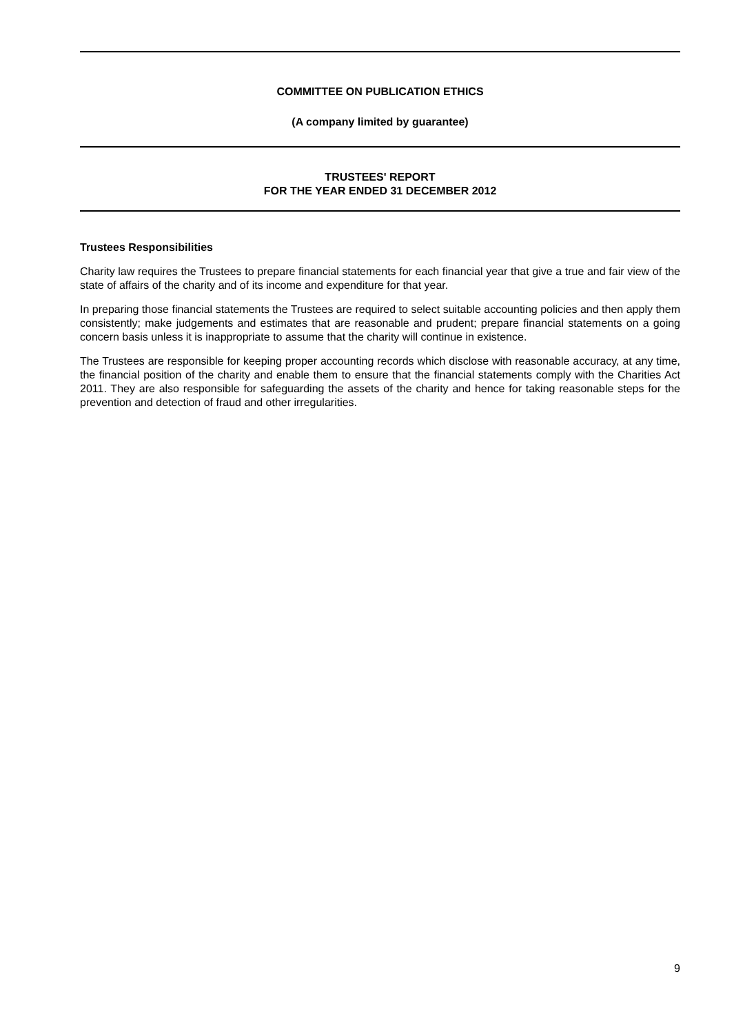COMMITTEE ON PUBLICATION ETHICS
(A company limited by guarantee)
TRUSTEES' REPORT
FOR THE YEAR ENDED 31 DECEMBER 2012
Trustees Responsibilities
Charity law requires the Trustees to prepare financial statements for each financial year that give a true and fair view of the state of affairs of the charity and of its income and expenditure for that year.
In preparing those financial statements the Trustees are required to select suitable accounting policies and then apply them consistently; make judgements and estimates that are reasonable and prudent; prepare financial statements on a going concern basis unless it is inappropriate to assume that the charity will continue in existence.
The Trustees are responsible for keeping proper accounting records which disclose with reasonable accuracy, at any time, the financial position of the charity and enable them to ensure that the financial statements comply with the Charities Act 2011. They are also responsible for safeguarding the assets of the charity and hence for taking reasonable steps for the prevention and detection of fraud and other irregularities.
9